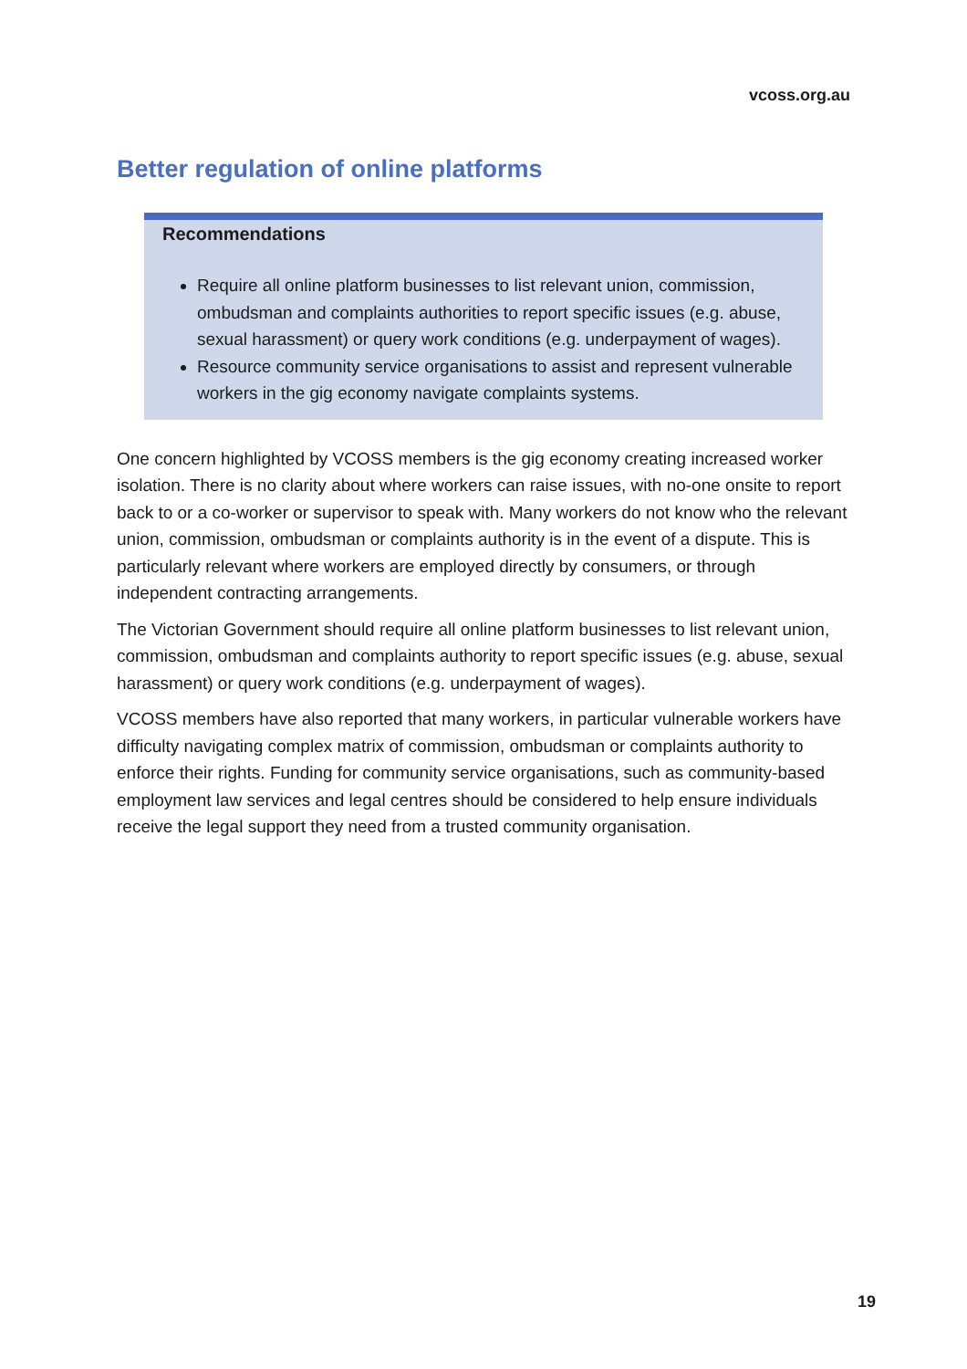vcoss.org.au
Better regulation of online platforms
Recommendations
Require all online platform businesses to list relevant union, commission, ombudsman and complaints authorities to report specific issues (e.g. abuse, sexual harassment) or query work conditions (e.g. underpayment of wages).
Resource community service organisations to assist and represent vulnerable workers in the gig economy navigate complaints systems.
One concern highlighted by VCOSS members is the gig economy creating increased worker isolation. There is no clarity about where workers can raise issues, with no-one onsite to report back to or a co-worker or supervisor to speak with. Many workers do not know who the relevant union, commission, ombudsman or complaints authority is in the event of a dispute. This is particularly relevant where workers are employed directly by consumers, or through independent contracting arrangements.
The Victorian Government should require all online platform businesses to list relevant union, commission, ombudsman and complaints authority to report specific issues (e.g. abuse, sexual harassment) or query work conditions (e.g. underpayment of wages).
VCOSS members have also reported that many workers, in particular vulnerable workers have difficulty navigating complex matrix of commission, ombudsman or complaints authority to enforce their rights. Funding for community service organisations, such as community-based employment law services and legal centres should be considered to help ensure individuals receive the legal support they need from a trusted community organisation.
19